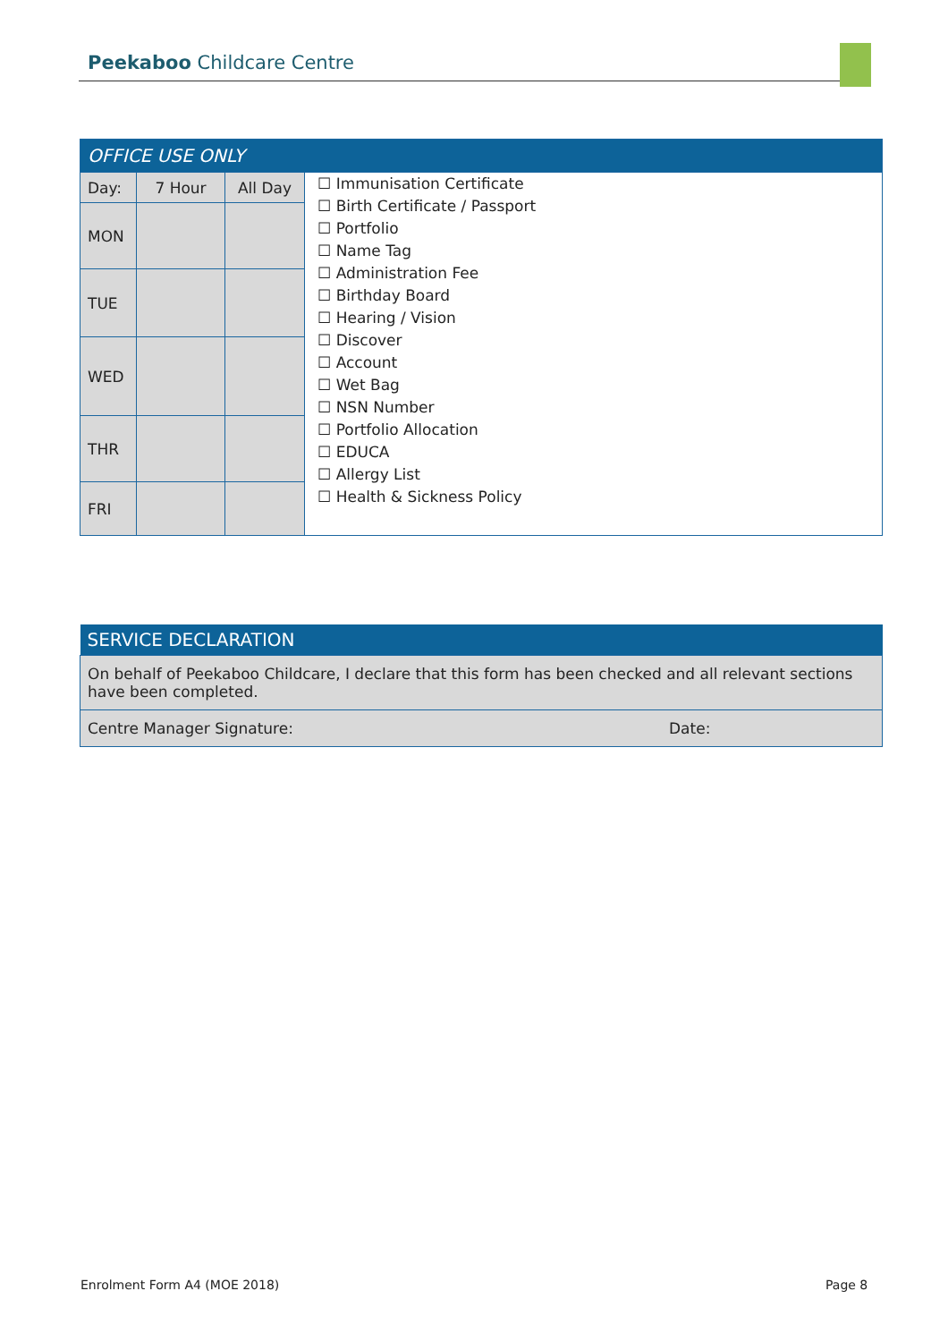Peekaboo Childcare Centre
| OFFICE USE ONLY | | | |
| --- | --- | --- | --- |
| Day: | 7 Hour | All Day | ☐ Immunisation Certificate ☐ Birth Certificate / Passport ☐ Portfolio ☐ Name Tag ☐ Administration Fee ☐ Birthday Board ☐ Hearing / Vision ☐ Discover ☐ Account ☐ Wet Bag ☐ NSN Number ☐ Portfolio Allocation ☐ EDUCA ☐ Allergy List ☐ Health & Sickness Policy |
| MON | | | |
| TUE | | | |
| WED | | | |
| THR | | | |
| FRI | | | |
| SERVICE DECLARATION | |
| --- | --- |
| On behalf of Peekaboo Childcare, I declare that this form has been checked and all relevant sections have been completed. | |
| Centre Manager Signature: | Date: |
Enrolment Form A4 (MOE 2018) Page 8